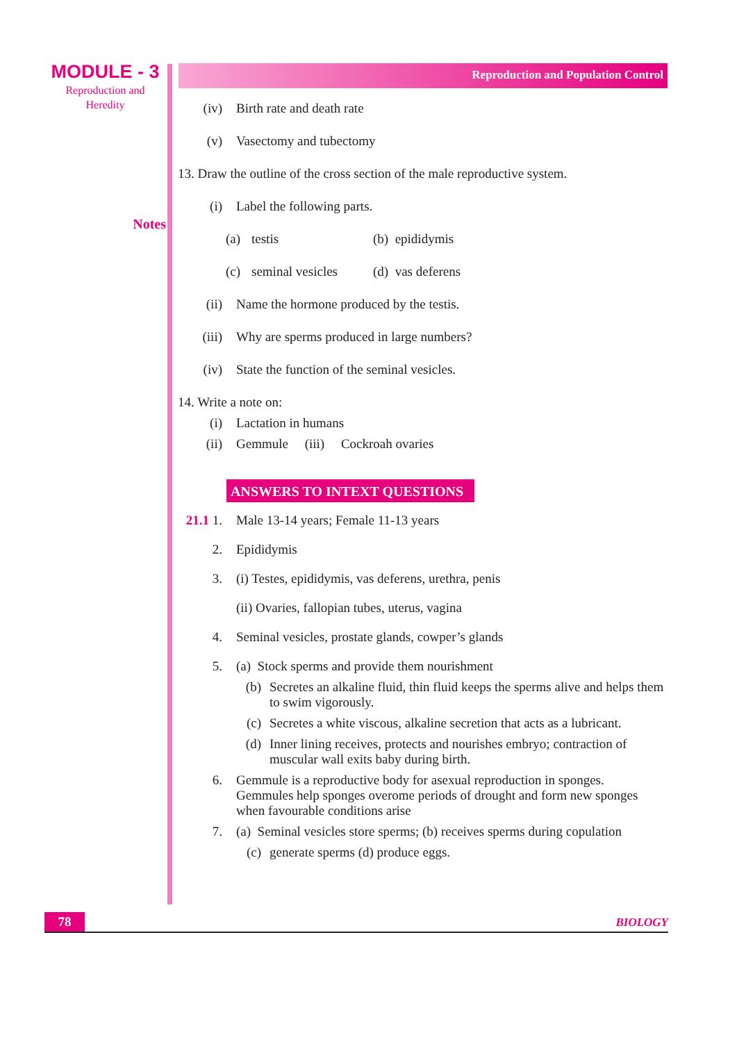MODULE - 3
Reproduction and
Heredity
Notes
Reproduction and Population Control
(iv) Birth rate and death rate
(v) Vasectomy and tubectomy
13. Draw the outline of the cross section of the male reproductive system.
(i) Label the following parts.
(a) testis (b) epididymis
(c) seminal vesicles (d) vas deferens
(ii) Name the hormone produced by the testis.
(iii) Why are sperms produced in large numbers?
(iv) State the function of the seminal vesicles.
14. Write a note on:
(i) Lactation in humans
(ii) Gemmule (iii) Cockroah ovaries
ANSWERS TO INTEXT QUESTIONS
21.1 1. Male 13-14 years; Female 11-13 years
2. Epididymis
3. (i) Testes, epididymis, vas deferens, urethra, penis
(ii) Ovaries, fallopian tubes, uterus, vagina
4. Seminal vesicles, prostate glands, cowper’s glands
5. (a) Stock sperms and provide them nourishment
(b) Secretes an alkaline fluid, thin fluid keeps the sperms alive and helps them to swim vigorously.
(c) Secretes a white viscous, alkaline secretion that acts as a lubricant.
(d) Inner lining receives, protects and nourishes embryo; contraction of muscular wall exits baby during birth.
6. Gemmule is a reproductive body for asexual reproduction in sponges.
Gemmules help sponges overome periods of drought and form new sponges when favourable conditions arise
7. (a) Seminal vesicles store sperms; (b) receives sperms during copulation
(c) generate sperms (d) produce eggs.
78
BIOLOGY